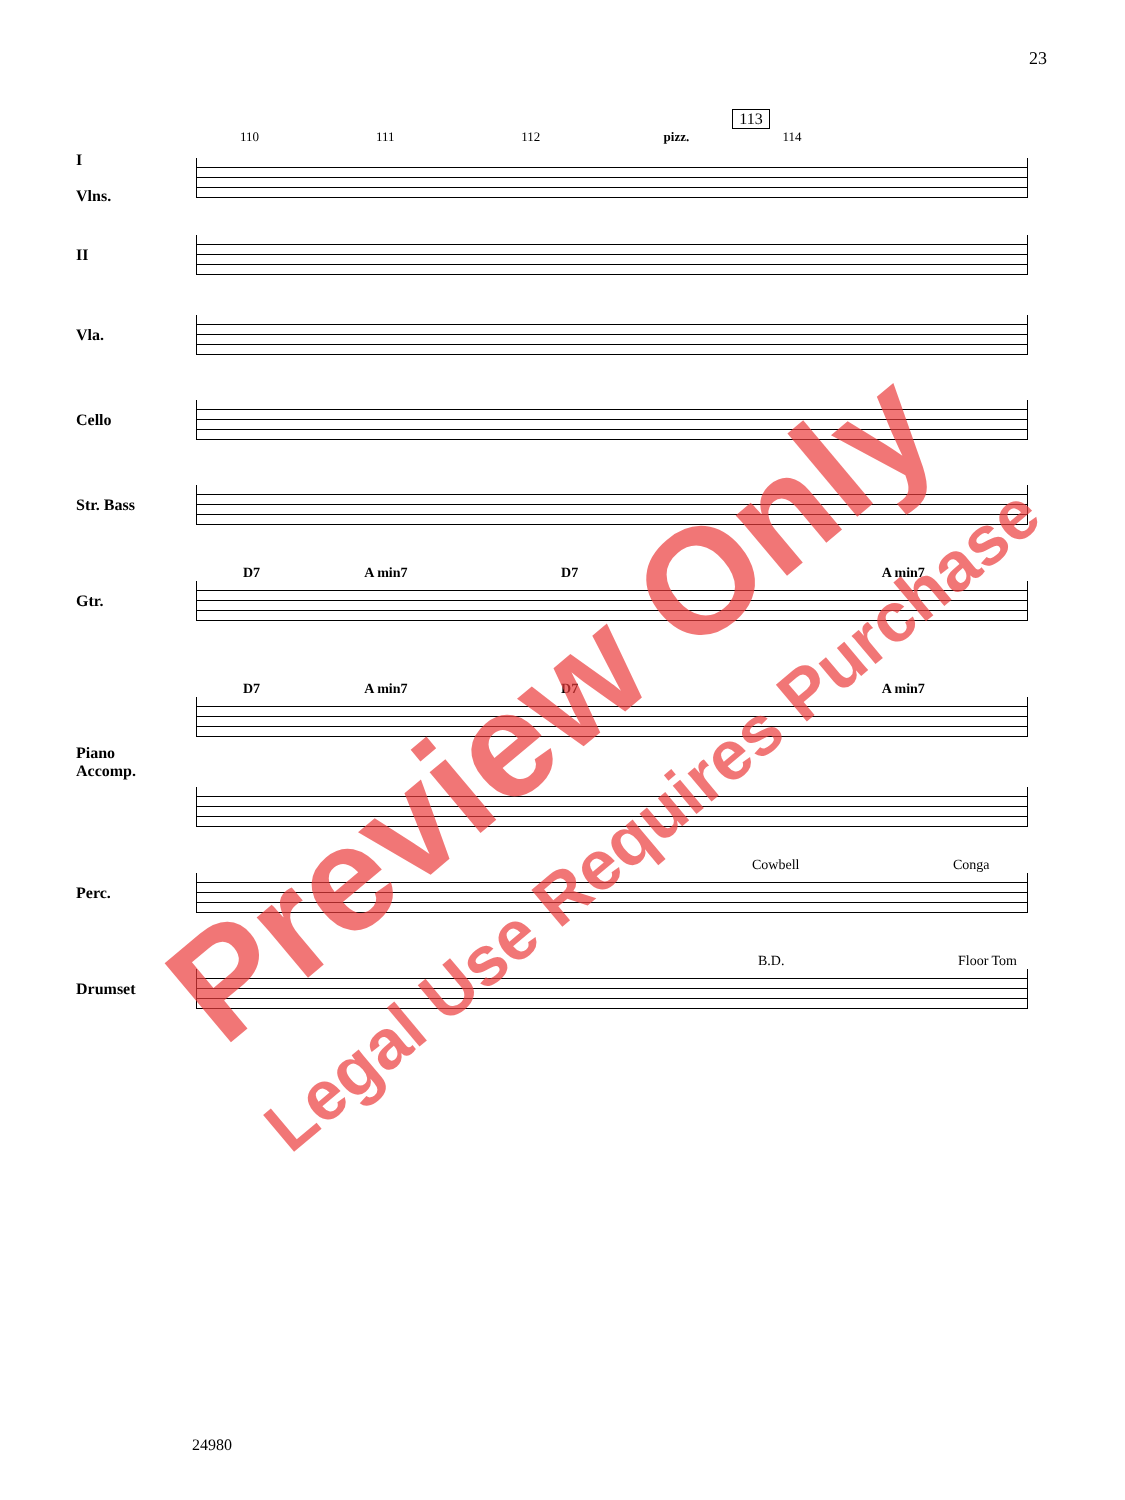23
113
110 111 112 pizz. 114
I
Vlns.
II
Vla.
Cello
Str. Bass
D7 A min7 D7 A min7
Gtr.
D7 A min7 D7 A min7
Piano
Accomp.
Cowbell Conga
Perc.
B.D. Floor Tom
Drumset
24980
Preview Only
Legal Use Requires Purchase